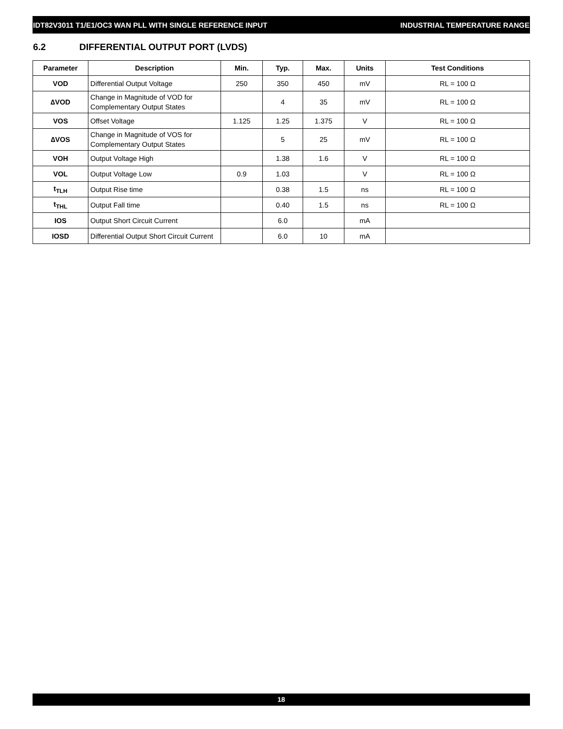IDT82V3011 T1/E1/OC3 WAN PLL WITH SINGLE REFERENCE INPUT INDUSTRIAL TEMPERATURE RANGE
6.2 DIFFERENTIAL OUTPUT PORT (LVDS)
| Parameter | Description | Min. | Typ. | Max. | Units | Test Conditions |
| --- | --- | --- | --- | --- | --- | --- |
| VOD | Differential Output Voltage | 250 | 350 | 450 | mV | RL = 100 Ω |
| ∆VOD | Change in Magnitude of VOD for Complementary Output States | | 4 | 35 | mV | RL = 100 Ω |
| VOS | Offset Voltage | 1.125 | 1.25 | 1.375 | V | RL = 100 Ω |
| ∆VOS | Change in Magnitude of VOS for Complementary Output States | | 5 | 25 | mV | RL = 100 Ω |
| VOH | Output Voltage High | | 1.38 | 1.6 | V | RL = 100 Ω |
| VOL | Output Voltage Low | 0.9 | 1.03 | | V | RL = 100 Ω |
| t<sub>TLH</sub> | Output Rise time | | 0.38 | 1.5 | ns | RL = 100 Ω |
| t<sub>THL</sub> | Output Fall time | | 0.40 | 1.5 | ns | RL = 100 Ω |
| IOS | Output Short Circuit Current | | 6.0 | | mA | |
| IOSD | Differential Output Short Circuit Current | | 6.0 | 10 | mA | |
18